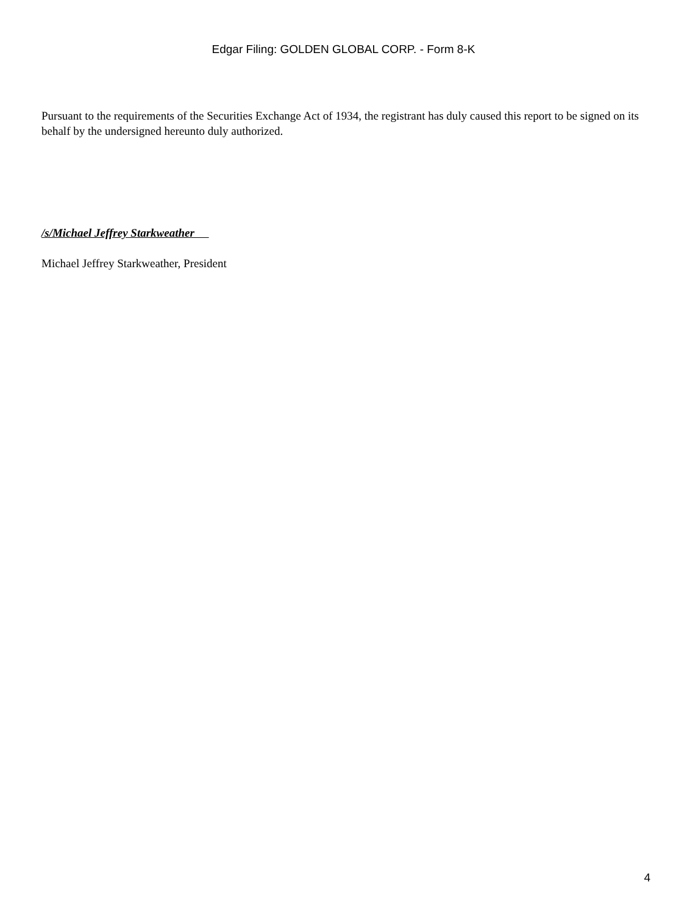Edgar Filing: GOLDEN GLOBAL CORP. - Form 8-K
Pursuant to the requirements of the Securities Exchange Act of 1934, the registrant has duly caused this report to be signed on its behalf by the undersigned hereunto duly authorized.
/s/Michael Jeffrey Starkweather
Michael Jeffrey Starkweather, President
4